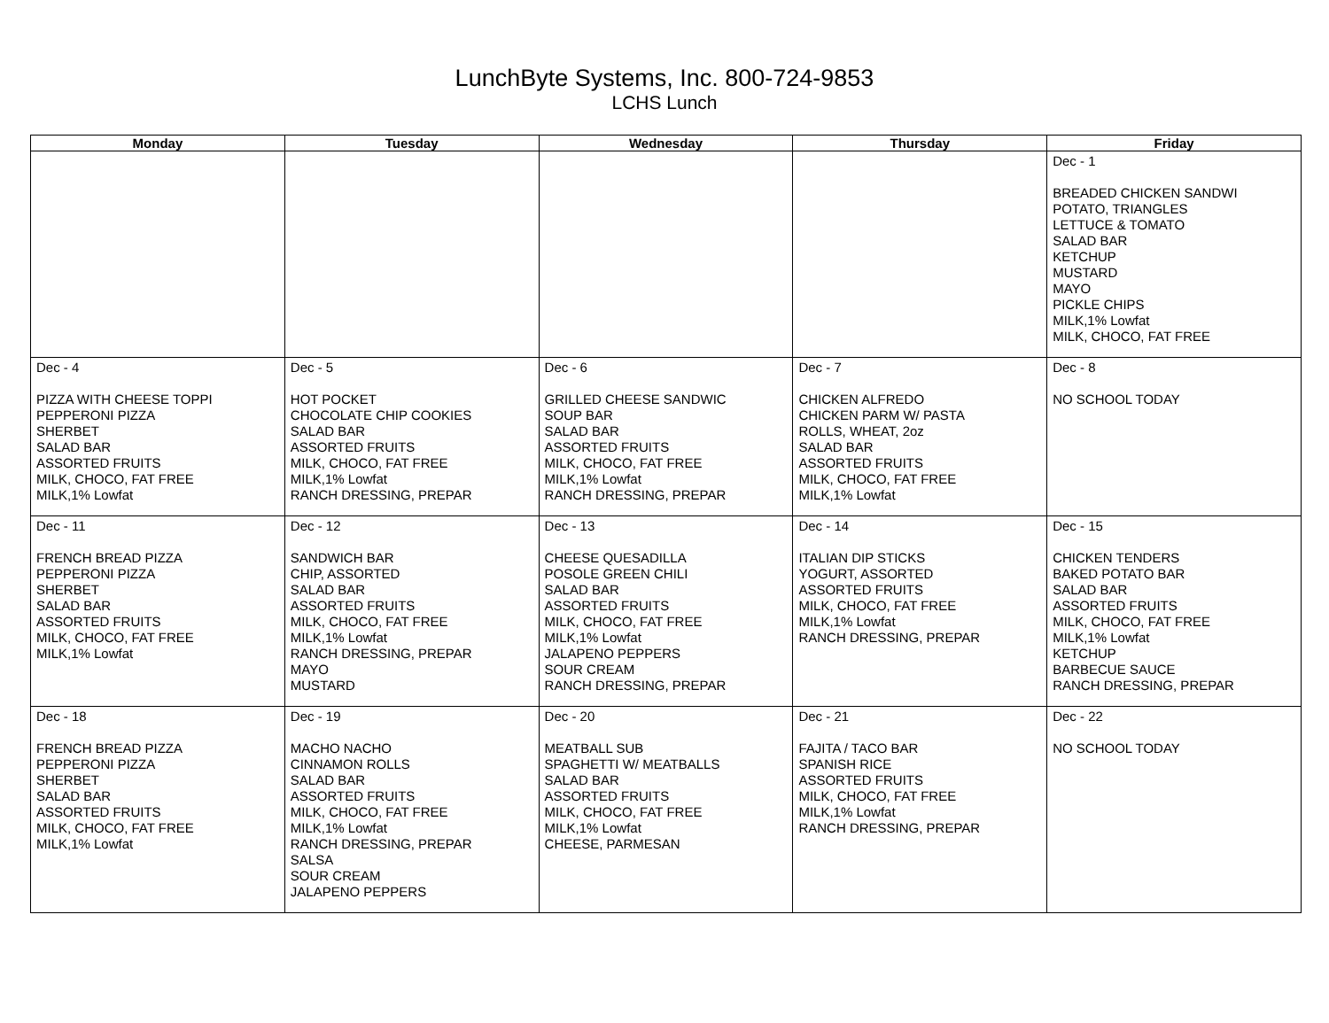LunchByte Systems, Inc. 800-724-9853
LCHS Lunch
| Monday | Tuesday | Wednesday | Thursday | Friday |
| --- | --- | --- | --- | --- |
| | | | | Dec - 1 BREADED CHICKEN SANDWI POTATO, TRIANGLES LETTUCE & TOMATO SALAD BAR KETCHUP MUSTARD MAYO PICKLE CHIPS MILK,1% Lowfat MILK, CHOCO, FAT FREE |
| Dec - 4 PIZZA WITH CHEESE TOPPI PEPPERONI PIZZA SHERBET SALAD BAR ASSORTED FRUITS MILK, CHOCO, FAT FREE MILK,1% Lowfat | Dec - 5 HOT POCKET CHOCOLATE CHIP COOKIES SALAD BAR ASSORTED FRUITS MILK, CHOCO, FAT FREE MILK,1% Lowfat RANCH DRESSING, PREPAR | Dec - 6 GRILLED CHEESE SANDWIC SOUP BAR SALAD BAR ASSORTED FRUITS MILK, CHOCO, FAT FREE MILK,1% Lowfat RANCH DRESSING, PREPAR | Dec - 7 CHICKEN ALFREDO CHICKEN PARM W/ PASTA ROLLS, WHEAT, 2oz SALAD BAR ASSORTED FRUITS MILK, CHOCO, FAT FREE MILK,1% Lowfat | Dec - 8 NO SCHOOL TODAY |
| Dec - 11 FRENCH BREAD PIZZA PEPPERONI PIZZA SHERBET SALAD BAR ASSORTED FRUITS MILK, CHOCO, FAT FREE MILK,1% Lowfat | Dec - 12 SANDWICH BAR CHIP, ASSORTED SALAD BAR ASSORTED FRUITS MILK, CHOCO, FAT FREE MILK,1% Lowfat RANCH DRESSING, PREPAR MAYO MUSTARD | Dec - 13 CHEESE QUESADILLA POSOLE GREEN CHILI SALAD BAR ASSORTED FRUITS MILK, CHOCO, FAT FREE MILK,1% Lowfat JALAPENO PEPPERS SOUR CREAM RANCH DRESSING, PREPAR | Dec - 14 ITALIAN DIP STICKS YOGURT, ASSORTED ASSORTED FRUITS MILK, CHOCO, FAT FREE MILK,1% Lowfat RANCH DRESSING, PREPAR | Dec - 15 CHICKEN TENDERS BAKED POTATO BAR SALAD BAR ASSORTED FRUITS MILK, CHOCO, FAT FREE MILK,1% Lowfat KETCHUP BARBECUE SAUCE RANCH DRESSING, PREPAR |
| Dec - 18 FRENCH BREAD PIZZA PEPPERONI PIZZA SHERBET SALAD BAR ASSORTED FRUITS MILK, CHOCO, FAT FREE MILK,1% Lowfat | Dec - 19 MACHO NACHO CINNAMON ROLLS SALAD BAR ASSORTED FRUITS MILK, CHOCO, FAT FREE MILK,1% Lowfat RANCH DRESSING, PREPAR SALSA SOUR CREAM JALAPENO PEPPERS | Dec - 20 MEATBALL SUB SPAGHETTI W/ MEATBALLS SALAD BAR ASSORTED FRUITS MILK, CHOCO, FAT FREE MILK,1% Lowfat CHEESE, PARMESAN | Dec - 21 FAJITA / TACO BAR SPANISH RICE ASSORTED FRUITS MILK, CHOCO, FAT FREE MILK,1% Lowfat RANCH DRESSING, PREPAR | Dec - 22 NO SCHOOL TODAY |